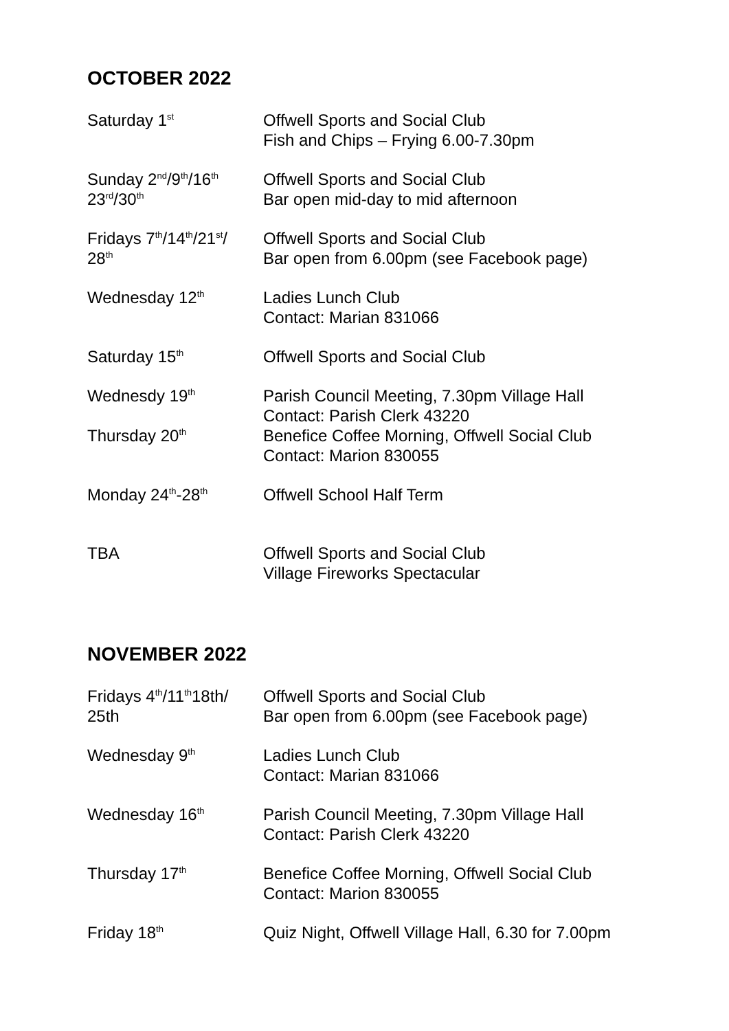OCTOBER 2022
| Saturday 1<sup>st</sup> | Offwell Sports and Social Club Fish and Chips – Frying 6.00-7.30pm |
| Sunday 2<sup>nd</sup>/9<sup>th</sup>/16<sup>th</sup> 23<sup>rd</sup>/30<sup>th</sup> | Offwell Sports and Social Club Bar open mid-day to mid afternoon |
| Fridays 7<sup>th</sup>/14<sup>th</sup>/21<sup>st</sup>/ 28<sup>th</sup> | Offwell Sports and Social Club Bar open from 6.00pm (see Facebook page) |
| Wednesday 12<sup>th</sup> | Ladies Lunch Club Contact: Marian 831066 |
| Saturday 15<sup>th</sup> | Offwell Sports and Social Club |
| Wednesdy 19<sup>th</sup> | Parish Council Meeting, 7.30pm Village Hall Contact: Parish Clerk 43220 |
| Thursday 20<sup>th</sup> | Benefice Coffee Morning, Offwell Social Club Contact: Marion 830055 |
| Monday 24<sup>th</sup>-28<sup>th</sup> | Offwell School Half Term |
| TBA | Offwell Sports and Social Club Village Fireworks Spectacular |
NOVEMBER 2022
| Fridays 4<sup>th</sup>/11<sup>th</sup>18th/ 25th | Offwell Sports and Social Club Bar open from 6.00pm (see Facebook page) |
| Wednesday 9<sup>th</sup> | Ladies Lunch Club Contact: Marian 831066 |
| Wednesday 16<sup>th</sup> | Parish Council Meeting, 7.30pm Village Hall Contact: Parish Clerk 43220 |
| Thursday 17<sup>th</sup> | Benefice Coffee Morning, Offwell Social Club Contact: Marion 830055 |
| Friday 18<sup>th</sup> | Quiz Night, Offwell Village Hall, 6.30 for 7.00pm |